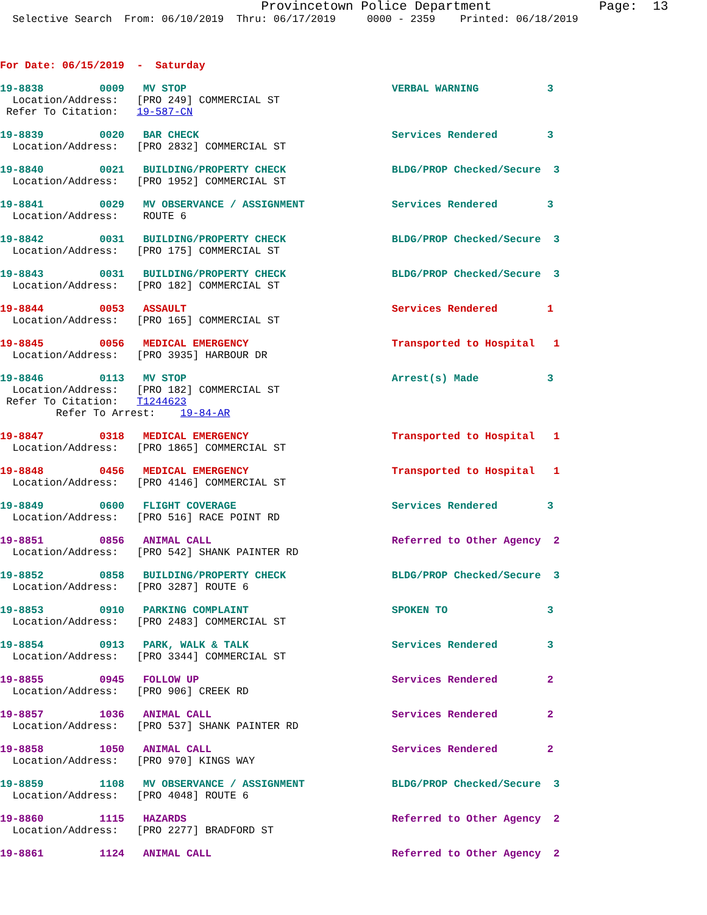Provincetown Police Department              Page:  13
  Selective Search  From: 06/10/2019  Thru: 06/17/2019     0000 - 2359    Printed: 06/18/2019



For Date: 06/15/2019  -  Saturday

19-8838         0009   MV STOP                                 VERBAL WARNING           3
  Location/Address:   [PRO 249] COMMERCIAL ST
 Refer To Citation:   19-587-CN

19-8839         0020   BAR CHECK                               Services Rendered        3
  Location/Address:   [PRO 2832] COMMERCIAL ST

19-8840         0021   BUILDING/PROPERTY CHECK                 BLDG/PROP Checked/Secure  3
  Location/Address:   [PRO 1952] COMMERCIAL ST

19-8841         0029   MV OBSERVANCE / ASSIGNMENT              Services Rendered        3
  Location/Address:    ROUTE 6

19-8842         0031   BUILDING/PROPERTY CHECK                 BLDG/PROP Checked/Secure  3
  Location/Address:   [PRO 175] COMMERCIAL ST

19-8843         0031   BUILDING/PROPERTY CHECK                 BLDG/PROP Checked/Secure  3
  Location/Address:   [PRO 182] COMMERCIAL ST

19-8844         0053   ASSAULT                                 Services Rendered        1
  Location/Address:   [PRO 165] COMMERCIAL ST

19-8845         0056   MEDICAL EMERGENCY                       Transported to Hospital   1
  Location/Address:   [PRO 3935] HARBOUR DR

19-8846         0113   MV STOP                                 Arrest(s) Made           3
  Location/Address:   [PRO 182] COMMERCIAL ST
 Refer To Citation:   T1244623
         Refer To Arrest:    19-84-AR

19-8847         0318   MEDICAL EMERGENCY                       Transported to Hospital   1
  Location/Address:   [PRO 1865] COMMERCIAL ST

19-8848         0456   MEDICAL EMERGENCY                       Transported to Hospital   1
  Location/Address:   [PRO 4146] COMMERCIAL ST

19-8849         0600   FLIGHT COVERAGE                         Services Rendered        3
  Location/Address:   [PRO 516] RACE POINT RD

19-8851         0856   ANIMAL CALL                             Referred to Other Agency  2
  Location/Address:   [PRO 542] SHANK PAINTER RD

19-8852         0858   BUILDING/PROPERTY CHECK                 BLDG/PROP Checked/Secure  3
  Location/Address:   [PRO 3287] ROUTE 6

19-8853         0910   PARKING COMPLAINT                       SPOKEN TO                3
  Location/Address:   [PRO 2483] COMMERCIAL ST

19-8854         0913   PARK, WALK & TALK                       Services Rendered        3
  Location/Address:   [PRO 3344] COMMERCIAL ST

19-8855         0945   FOLLOW UP                               Services Rendered        2
  Location/Address:   [PRO 906] CREEK RD

19-8857         1036   ANIMAL CALL                             Services Rendered        2
  Location/Address:   [PRO 537] SHANK PAINTER RD

19-8858         1050   ANIMAL CALL                             Services Rendered        2
  Location/Address:   [PRO 970] KINGS WAY

19-8859         1108   MV OBSERVANCE / ASSIGNMENT              BLDG/PROP Checked/Secure  3
  Location/Address:   [PRO 4048] ROUTE 6

19-8860         1115   HAZARDS                                 Referred to Other Agency  2
  Location/Address:   [PRO 2277] BRADFORD ST

19-8861         1124   ANIMAL CALL                             Referred to Other Agency  2